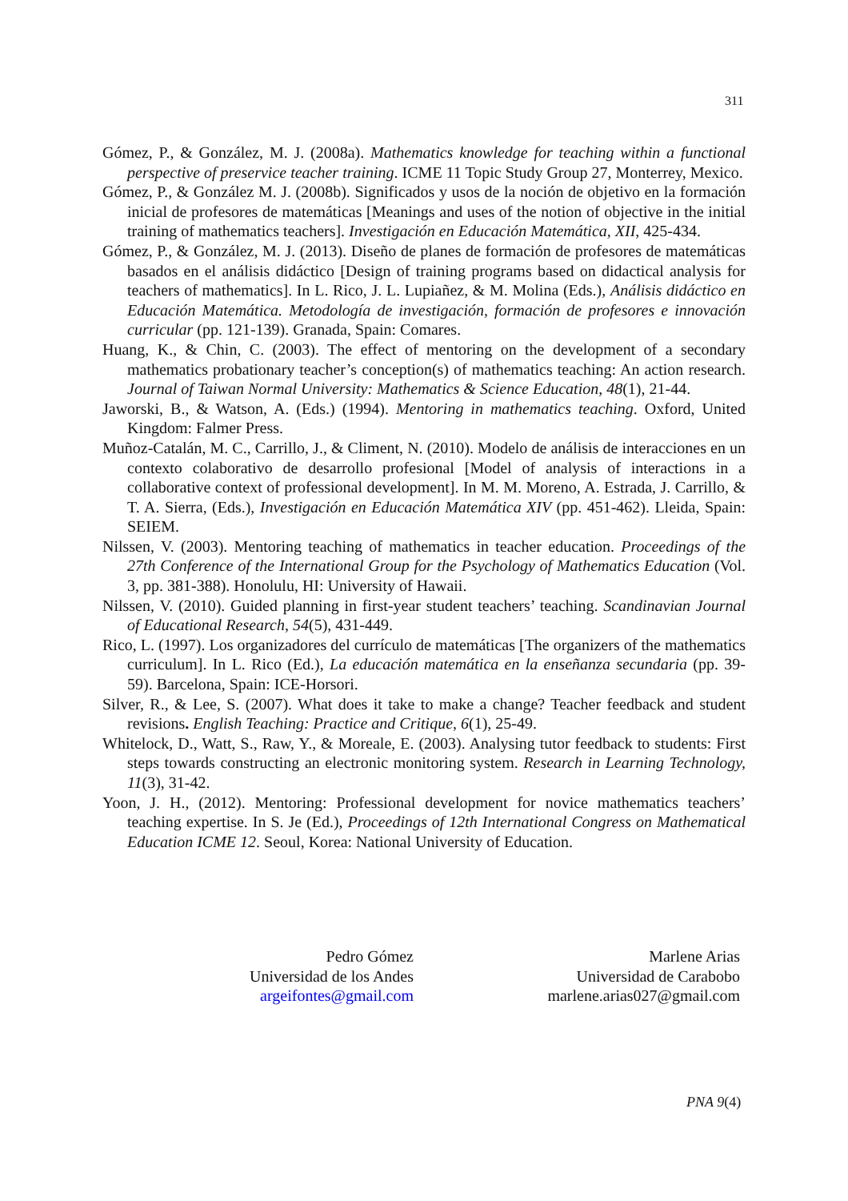311
Gómez, P., & González, M. J. (2008a). Mathematics knowledge for teaching within a functional perspective of preservice teacher training. ICME 11 Topic Study Group 27, Monterrey, Mexico.
Gómez, P., & González M. J. (2008b). Significados y usos de la noción de objetivo en la formación inicial de profesores de matemáticas [Meanings and uses of the notion of objective in the initial training of mathematics teachers]. Investigación en Educación Matemática, XII, 425-434.
Gómez, P., & González, M. J. (2013). Diseño de planes de formación de profesores de matemáticas basados en el análisis didáctico [Design of training programs based on didactical analysis for teachers of mathematics]. In L. Rico, J. L. Lupiañez, & M. Molina (Eds.), Análisis didáctico en Educación Matemática. Metodología de investigación, formación de profesores e innovación curricular (pp. 121-139). Granada, Spain: Comares.
Huang, K., & Chin, C. (2003). The effect of mentoring on the development of a secondary mathematics probationary teacher’s conception(s) of mathematics teaching: An action research. Journal of Taiwan Normal University: Mathematics & Science Education, 48(1), 21-44.
Jaworski, B., & Watson, A. (Eds.) (1994). Mentoring in mathematics teaching. Oxford, United Kingdom: Falmer Press.
Muñoz-Catalán, M. C., Carrillo, J., & Climent, N. (2010). Modelo de análisis de interacciones en un contexto colaborativo de desarrollo profesional [Model of analysis of interactions in a collaborative context of professional development]. In M. M. Moreno, A. Estrada, J. Carrillo, & T. A. Sierra, (Eds.), Investigación en Educación Matemática XIV (pp. 451-462). Lleida, Spain: SEIEM.
Nilssen, V. (2003). Mentoring teaching of mathematics in teacher education. Proceedings of the 27th Conference of the International Group for the Psychology of Mathematics Education (Vol. 3, pp. 381-388). Honolulu, HI: University of Hawaii.
Nilssen, V. (2010). Guided planning in first-year student teachers’ teaching. Scandinavian Journal of Educational Research, 54(5), 431-449.
Rico, L. (1997). Los organizadores del currículo de matemáticas [The organizers of the mathematics curriculum]. In L. Rico (Ed.), La educación matemática en la enseñanza secundaria (pp. 39-59). Barcelona, Spain: ICE-Horsori.
Silver, R., & Lee, S. (2007). What does it take to make a change? Teacher feedback and student revisions. English Teaching: Practice and Critique, 6(1), 25-49.
Whitelock, D., Watt, S., Raw, Y., & Moreale, E. (2003). Analysing tutor feedback to students: First steps towards constructing an electronic monitoring system. Research in Learning Technology, 11(3), 31-42.
Yoon, J. H., (2012). Mentoring: Professional development for novice mathematics teachers’ teaching expertise. In S. Je (Ed.), Proceedings of 12th International Congress on Mathematical Education ICME 12. Seoul, Korea: National University of Education.
Pedro Gómez
Universidad de los Andes
argeifontes@gmail.com
Marlene Arias
Universidad de Carabobo
marlene.arias027@gmail.com
PNA 9(4)